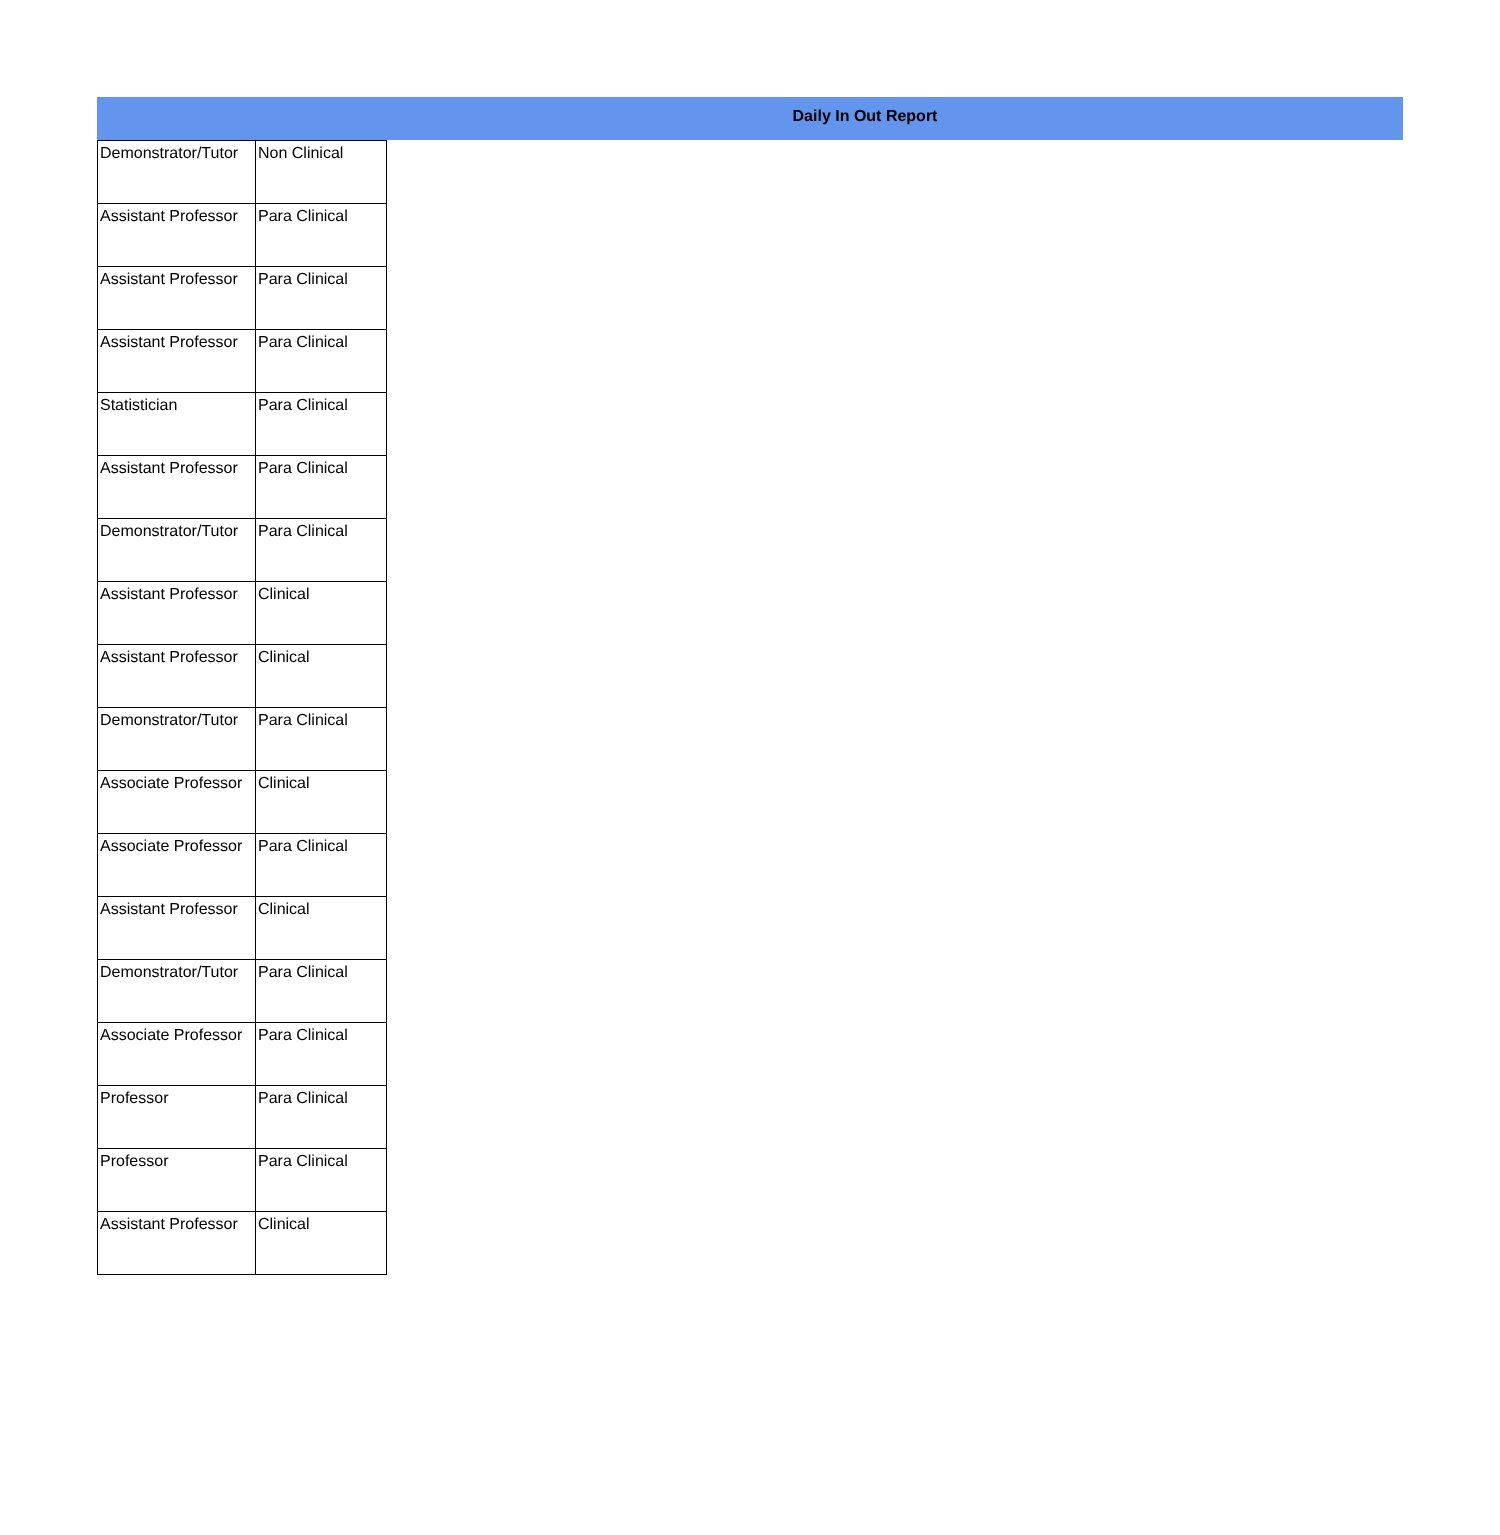Daily In Out Report
| Demonstrator/Tutor | Non Clinical |
| Assistant Professor | Para Clinical |
| Assistant Professor | Para Clinical |
| Assistant Professor | Para Clinical |
| Statistician | Para Clinical |
| Assistant Professor | Para Clinical |
| Demonstrator/Tutor | Para Clinical |
| Assistant Professor | Clinical |
| Assistant Professor | Clinical |
| Demonstrator/Tutor | Para Clinical |
| Associate Professor | Clinical |
| Associate Professor | Para Clinical |
| Assistant Professor | Clinical |
| Demonstrator/Tutor | Para Clinical |
| Associate Professor | Para Clinical |
| Professor | Para Clinical |
| Professor | Para Clinical |
| Assistant Professor | Clinical |